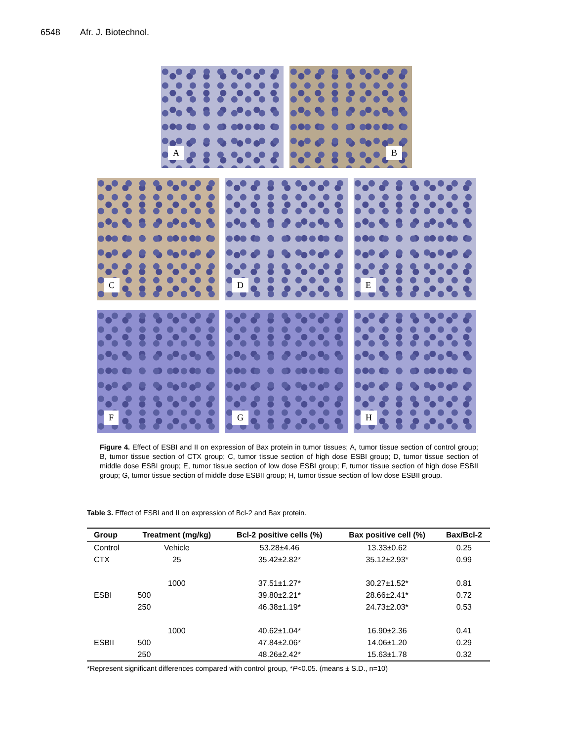6548 Afr. J. Biotechnol.
A
B
C
D
E
F
G
H
Figure 4. Effect of ESBI and II on expression of Bax protein in tumor tissues; A, tumor tissue section of control group; B, tumor tissue section of CTX group; C, tumor tissue section of high dose ESBI group; D, tumor tissue section of middle dose ESBI group; E, tumor tissue section of low dose ESBI group; F, tumor tissue section of high dose ESBII group; G, tumor tissue section of middle dose ESBII group; H, tumor tissue section of low dose ESBII group.
Table 3. Effect of ESBI and II on expression of Bcl-2 and Bax protein.
| Group | Treatment (mg/kg) | Bcl-2 positive cells (%) | Bax positive cell (%) | Bax/Bcl-2 |
| --- | --- | --- | --- | --- |
| Control | Vehicle | 53.28±4.46 | 13.33±0.62 | 0.25 |
| CTX | 25 | 35.42±2.82* | 35.12±2.93* | 0.99 |
| ESBI | 1000 | 37.51±1.27* | 30.27±1.52* | 0.81 |
| | 500 | 39.80±2.21* | 28.66±2.41* | 0.72 |
| | 250 | 46.38±1.19* | 24.73±2.03* | 0.53 |
| ESBII | 1000 | 40.62±1.04* | 16.90±2.36 | 0.41 |
| | 500 | 47.84±2.06* | 14.06±1.20 | 0.29 |
| | 250 | 48.26±2.42* | 15.63±1.78 | 0.32 |
*Represent significant differences compared with control group, *P<0.05. (means ± S.D., n=10)